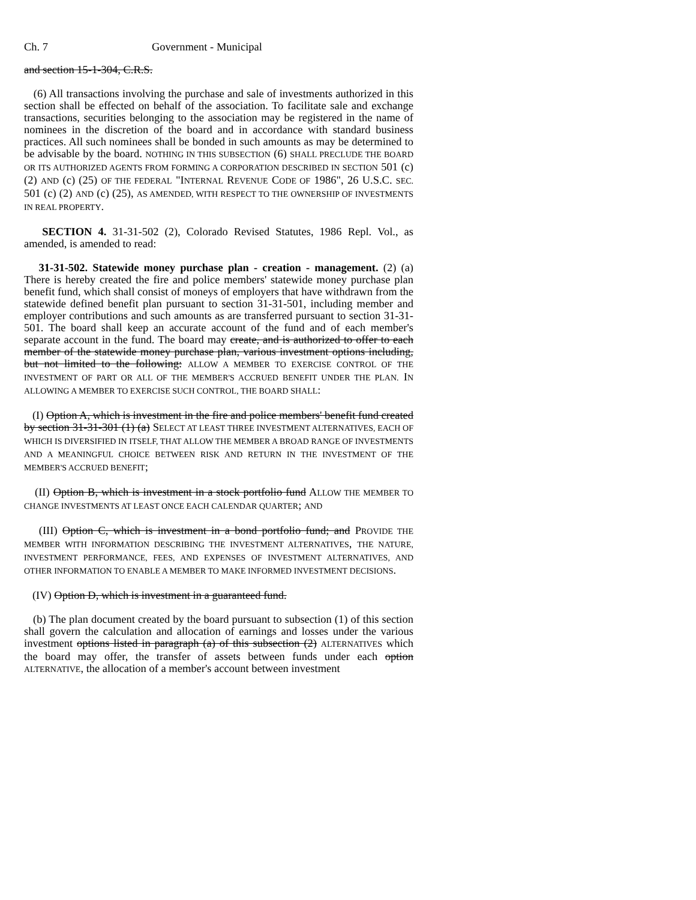Ch. 7 Government - Municipal
and section 15-1-304, C.R.S.
(6) All transactions involving the purchase and sale of investments authorized in this section shall be effected on behalf of the association. To facilitate sale and exchange transactions, securities belonging to the association may be registered in the name of nominees in the discretion of the board and in accordance with standard business practices. All such nominees shall be bonded in such amounts as may be determined to be advisable by the board. NOTHING IN THIS SUBSECTION (6) SHALL PRECLUDE THE BOARD OR ITS AUTHORIZED AGENTS FROM FORMING A CORPORATION DESCRIBED IN SECTION 501 (c) (2) AND (c) (25) OF THE FEDERAL "INTERNAL REVENUE CODE OF 1986", 26 U.S.C. SEC. 501 (c) (2) AND (c) (25), AS AMENDED, WITH RESPECT TO THE OWNERSHIP OF INVESTMENTS IN REAL PROPERTY.
SECTION 4. 31-31-502 (2), Colorado Revised Statutes, 1986 Repl. Vol., as amended, is amended to read:
31-31-502. Statewide money purchase plan - creation - management. (2) (a) There is hereby created the fire and police members' statewide money purchase plan benefit fund, which shall consist of moneys of employers that have withdrawn from the statewide defined benefit plan pursuant to section 31-31-501, including member and employer contributions and such amounts as are transferred pursuant to section 31-31-501. The board shall keep an accurate account of the fund and of each member's separate account in the fund. The board may create, and is authorized to offer to each member of the statewide money purchase plan, various investment options including, but not limited to the following: ALLOW A MEMBER TO EXERCISE CONTROL OF THE INVESTMENT OF PART OR ALL OF THE MEMBER'S ACCRUED BENEFIT UNDER THE PLAN. IN ALLOWING A MEMBER TO EXERCISE SUCH CONTROL, THE BOARD SHALL:
(I) Option A, which is investment in the fire and police members' benefit fund created by section 31-31-301 (1) (a) SELECT AT LEAST THREE INVESTMENT ALTERNATIVES, EACH OF WHICH IS DIVERSIFIED IN ITSELF, THAT ALLOW THE MEMBER A BROAD RANGE OF INVESTMENTS AND A MEANINGFUL CHOICE BETWEEN RISK AND RETURN IN THE INVESTMENT OF THE MEMBER'S ACCRUED BENEFIT;
(II) Option B, which is investment in a stock portfolio fund ALLOW THE MEMBER TO CHANGE INVESTMENTS AT LEAST ONCE EACH CALENDAR QUARTER; AND
(III) Option C, which is investment in a bond portfolio fund; and PROVIDE THE MEMBER WITH INFORMATION DESCRIBING THE INVESTMENT ALTERNATIVES, THE NATURE, INVESTMENT PERFORMANCE, FEES, AND EXPENSES OF INVESTMENT ALTERNATIVES, AND OTHER INFORMATION TO ENABLE A MEMBER TO MAKE INFORMED INVESTMENT DECISIONS.
(IV) Option D, which is investment in a guaranteed fund.
(b) The plan document created by the board pursuant to subsection (1) of this section shall govern the calculation and allocation of earnings and losses under the various investment options listed in paragraph (a) of this subsection (2) ALTERNATIVES which the board may offer, the transfer of assets between funds under each option ALTERNATIVE, the allocation of a member's account between investment